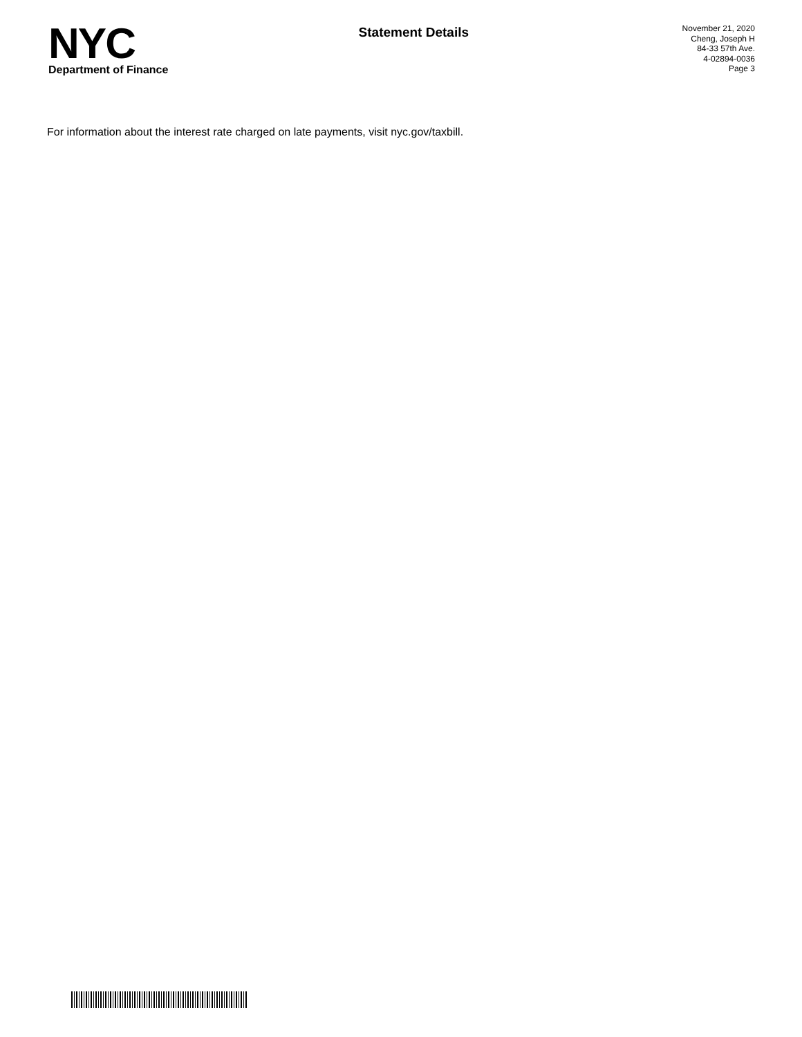NYC
Department of Finance
Statement Details
November 21, 2020
Cheng, Joseph H
84-33 57th Ave.
4-02894-0036
Page 3
For information about the interest rate charged on late payments, visit nyc.gov/taxbill.